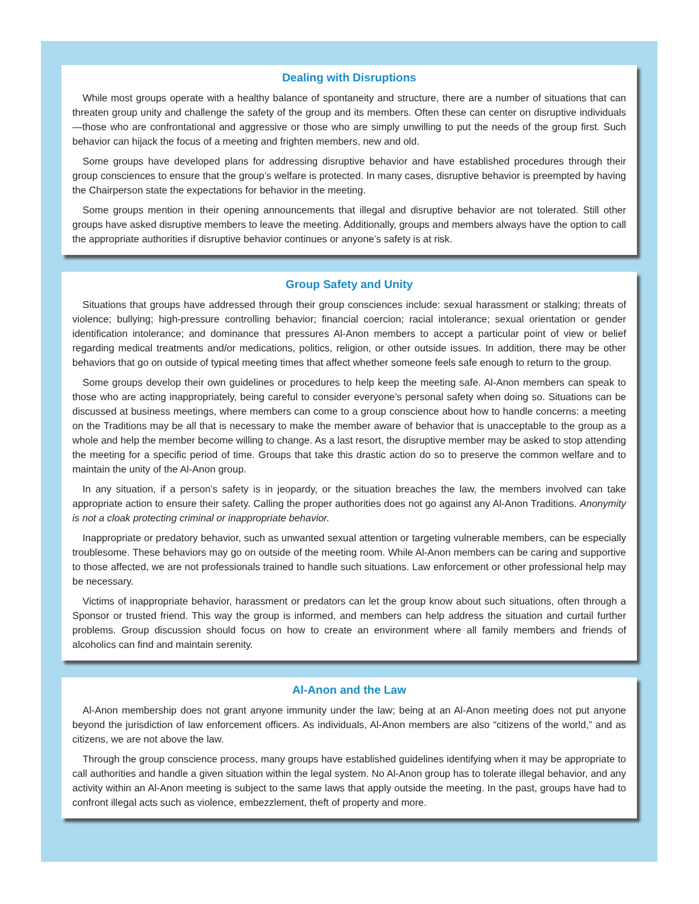Dealing with Disruptions
While most groups operate with a healthy balance of spontaneity and structure, there are a number of situations that can threaten group unity and challenge the safety of the group and its members. Often these can center on disruptive individuals—those who are confrontational and aggressive or those who are simply unwilling to put the needs of the group first. Such behavior can hijack the focus of a meeting and frighten members, new and old.
Some groups have developed plans for addressing disruptive behavior and have established procedures through their group consciences to ensure that the group’s welfare is protected. In many cases, disruptive behavior is preempted by having the Chairperson state the expectations for behavior in the meeting.
Some groups mention in their opening announcements that illegal and disruptive behavior are not tolerated. Still other groups have asked disruptive members to leave the meeting. Additionally, groups and members always have the option to call the appropriate authorities if disruptive behavior continues or anyone’s safety is at risk.
Group Safety and Unity
Situations that groups have addressed through their group consciences include: sexual harassment or stalking; threats of violence; bullying; high-pressure controlling behavior; financial coercion; racial intolerance; sexual orientation or gender identification intolerance; and dominance that pressures Al-Anon members to accept a particular point of view or belief regarding medical treatments and/or medications, politics, religion, or other outside issues. In addition, there may be other behaviors that go on outside of typical meeting times that affect whether someone feels safe enough to return to the group.
Some groups develop their own guidelines or procedures to help keep the meeting safe. Al-Anon members can speak to those who are acting inappropriately, being careful to consider everyone’s personal safety when doing so. Situations can be discussed at business meetings, where members can come to a group conscience about how to handle concerns: a meeting on the Traditions may be all that is necessary to make the member aware of behavior that is unacceptable to the group as a whole and help the member become willing to change. As a last resort, the disruptive member may be asked to stop attending the meeting for a specific period of time. Groups that take this drastic action do so to preserve the common welfare and to maintain the unity of the Al-Anon group.
In any situation, if a person’s safety is in jeopardy, or the situation breaches the law, the members involved can take appropriate action to ensure their safety. Calling the proper authorities does not go against any Al-Anon Traditions. Anonymity is not a cloak protecting criminal or inappropriate behavior.
Inappropriate or predatory behavior, such as unwanted sexual attention or targeting vulnerable members, can be especially troublesome. These behaviors may go on outside of the meeting room. While Al-Anon members can be caring and supportive to those affected, we are not professionals trained to handle such situations. Law enforcement or other professional help may be necessary.
Victims of inappropriate behavior, harassment or predators can let the group know about such situations, often through a Sponsor or trusted friend. This way the group is informed, and members can help address the situation and curtail further problems. Group discussion should focus on how to create an environment where all family members and friends of alcoholics can find and maintain serenity.
Al-Anon and the Law
Al-Anon membership does not grant anyone immunity under the law; being at an Al-Anon meeting does not put anyone beyond the jurisdiction of law enforcement officers. As individuals, Al-Anon members are also “citizens of the world,” and as citizens, we are not above the law.
Through the group conscience process, many groups have established guidelines identifying when it may be appropriate to call authorities and handle a given situation within the legal system. No Al-Anon group has to tolerate illegal behavior, and any activity within an Al-Anon meeting is subject to the same laws that apply outside the meeting. In the past, groups have had to confront illegal acts such as violence, embezzlement, theft of property and more.